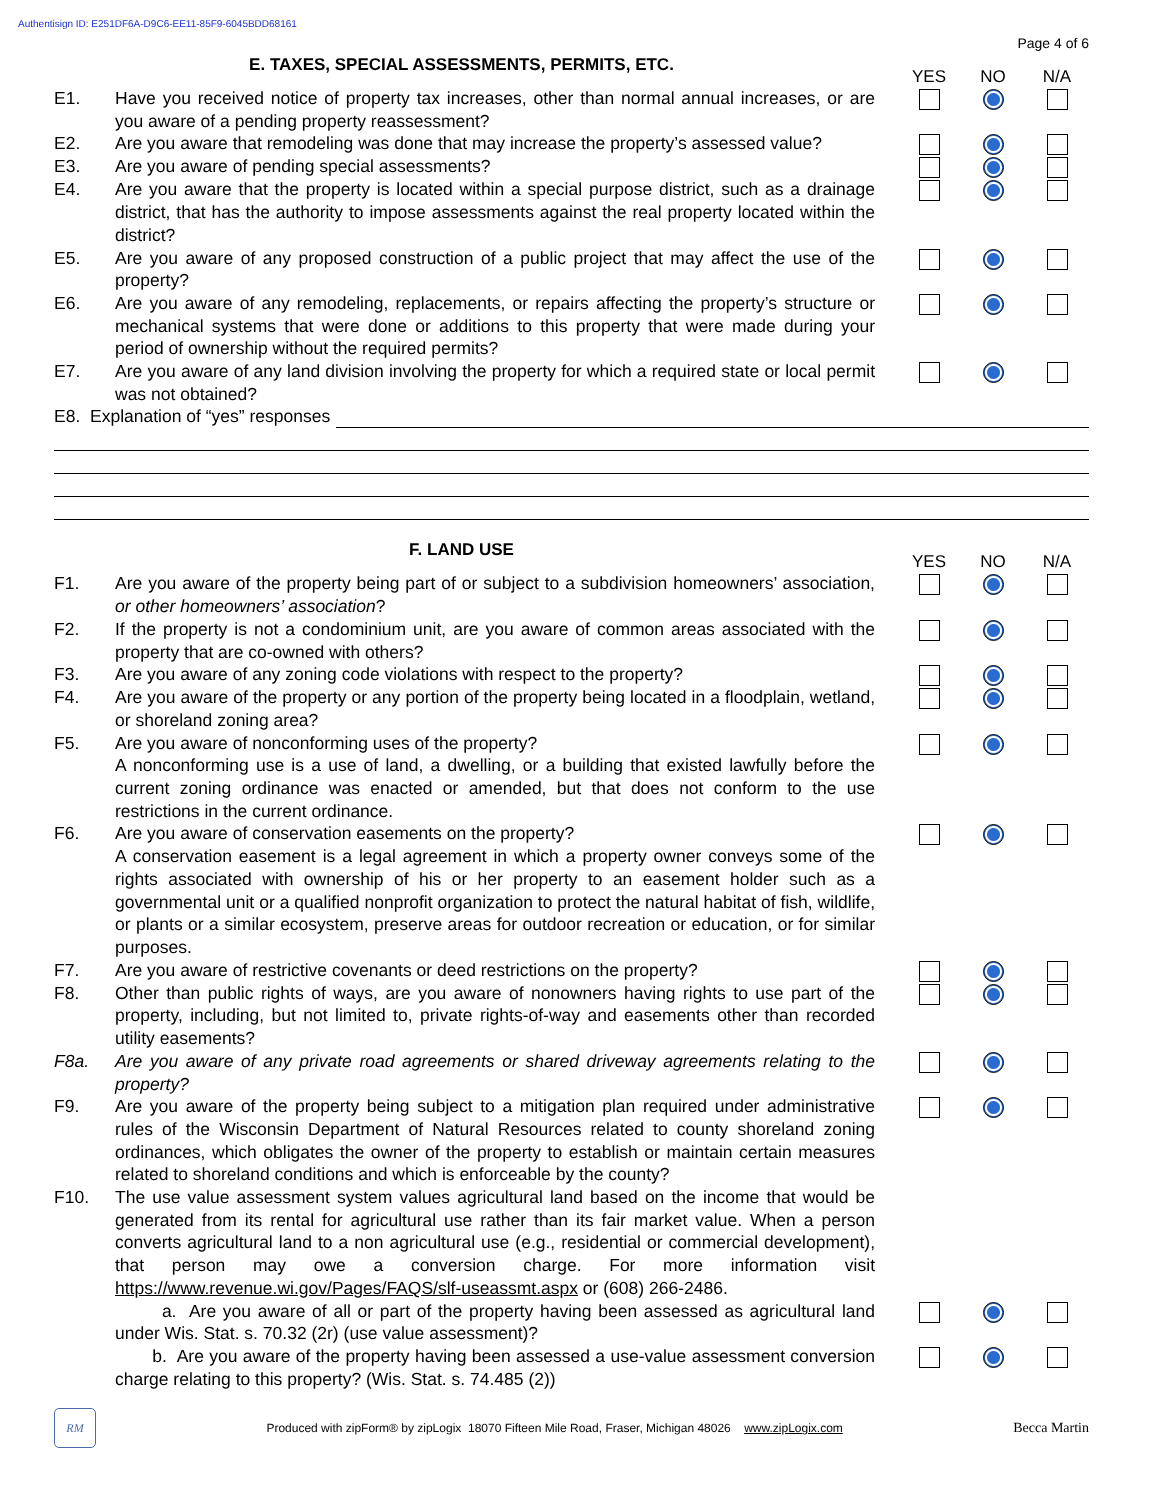Authentisign ID: E251DF6A-D9C6-EE11-85F9-6045BDD68161
Page 4 of 6
E. TAXES, SPECIAL ASSESSMENTS, PERMITS, ETC.
YES NO N/A
E1. Have you received notice of property tax increases, other than normal annual increases, or are you aware of a pending property reassessment?
E2. Are you aware that remodeling was done that may increase the property’s assessed value?
E3. Are you aware of pending special assessments?
E4. Are you aware that the property is located within a special purpose district, such as a drainage district, that has the authority to impose assessments against the real property located within the district?
E5. Are you aware of any proposed construction of a public project that may affect the use of the property?
E6. Are you aware of any remodeling, replacements, or repairs affecting the property’s structure or mechanical systems that were done or additions to this property that were made during your period of ownership without the required permits?
E7. Are you aware of any land division involving the property for which a required state or local permit was not obtained?
E8. Explanation of “yes” responses
F. LAND USE
YES NO N/A
F1. Are you aware of the property being part of or subject to a subdivision homeowners’ association, or other homeowners’ association?
F2. If the property is not a condominium unit, are you aware of common areas associated with the property that are co-owned with others?
F3. Are you aware of any zoning code violations with respect to the property?
F4. Are you aware of the property or any portion of the property being located in a floodplain, wetland, or shoreland zoning area?
F5. Are you aware of nonconforming uses of the property?
A nonconforming use is a use of land, a dwelling, or a building that existed lawfully before the current zoning ordinance was enacted or amended, but that does not conform to the use restrictions in the current ordinance.
F6. Are you aware of conservation easements on the property?
A conservation easement is a legal agreement in which a property owner conveys some of the rights associated with ownership of his or her property to an easement holder such as a governmental unit or a qualified nonprofit organization to protect the natural habitat of fish, wildlife, or plants or a similar ecosystem, preserve areas for outdoor recreation or education, or for similar purposes.
F7. Are you aware of restrictive covenants or deed restrictions on the property?
F8. Other than public rights of ways, are you aware of nonowners having rights to use part of the property, including, but not limited to, private rights-of-way and easements other than recorded utility easements?
F8a. Are you aware of any private road agreements or shared driveway agreements relating to the property?
F9. Are you aware of the property being subject to a mitigation plan required under administrative rules of the Wisconsin Department of Natural Resources related to county shoreland zoning ordinances, which obligates the owner of the property to establish or maintain certain measures related to shoreland conditions and which is enforceable by the county?
F10. The use value assessment system values agricultural land based on the income that would be generated from its rental for agricultural use rather than its fair market value. When a person converts agricultural land to a non agricultural use (e.g., residential or commercial development), that person may owe a conversion charge. For more information visit https://www.revenue.wi.gov/Pages/FAQS/slf-useassmt.aspx or (608) 266-2486.
a. Are you aware of all or part of the property having been assessed as agricultural land under Wis. Stat. s. 70.32 (2r) (use value assessment)?
b. Are you aware of the property having been assessed a use-value assessment conversion charge relating to this property? (Wis. Stat. s. 74.485 (2))
RM
Produced with zipForm® by zipLogix 18070 Fifteen Mile Road, Fraser, Michigan 48026 www.zipLogix.com
Becca Martin